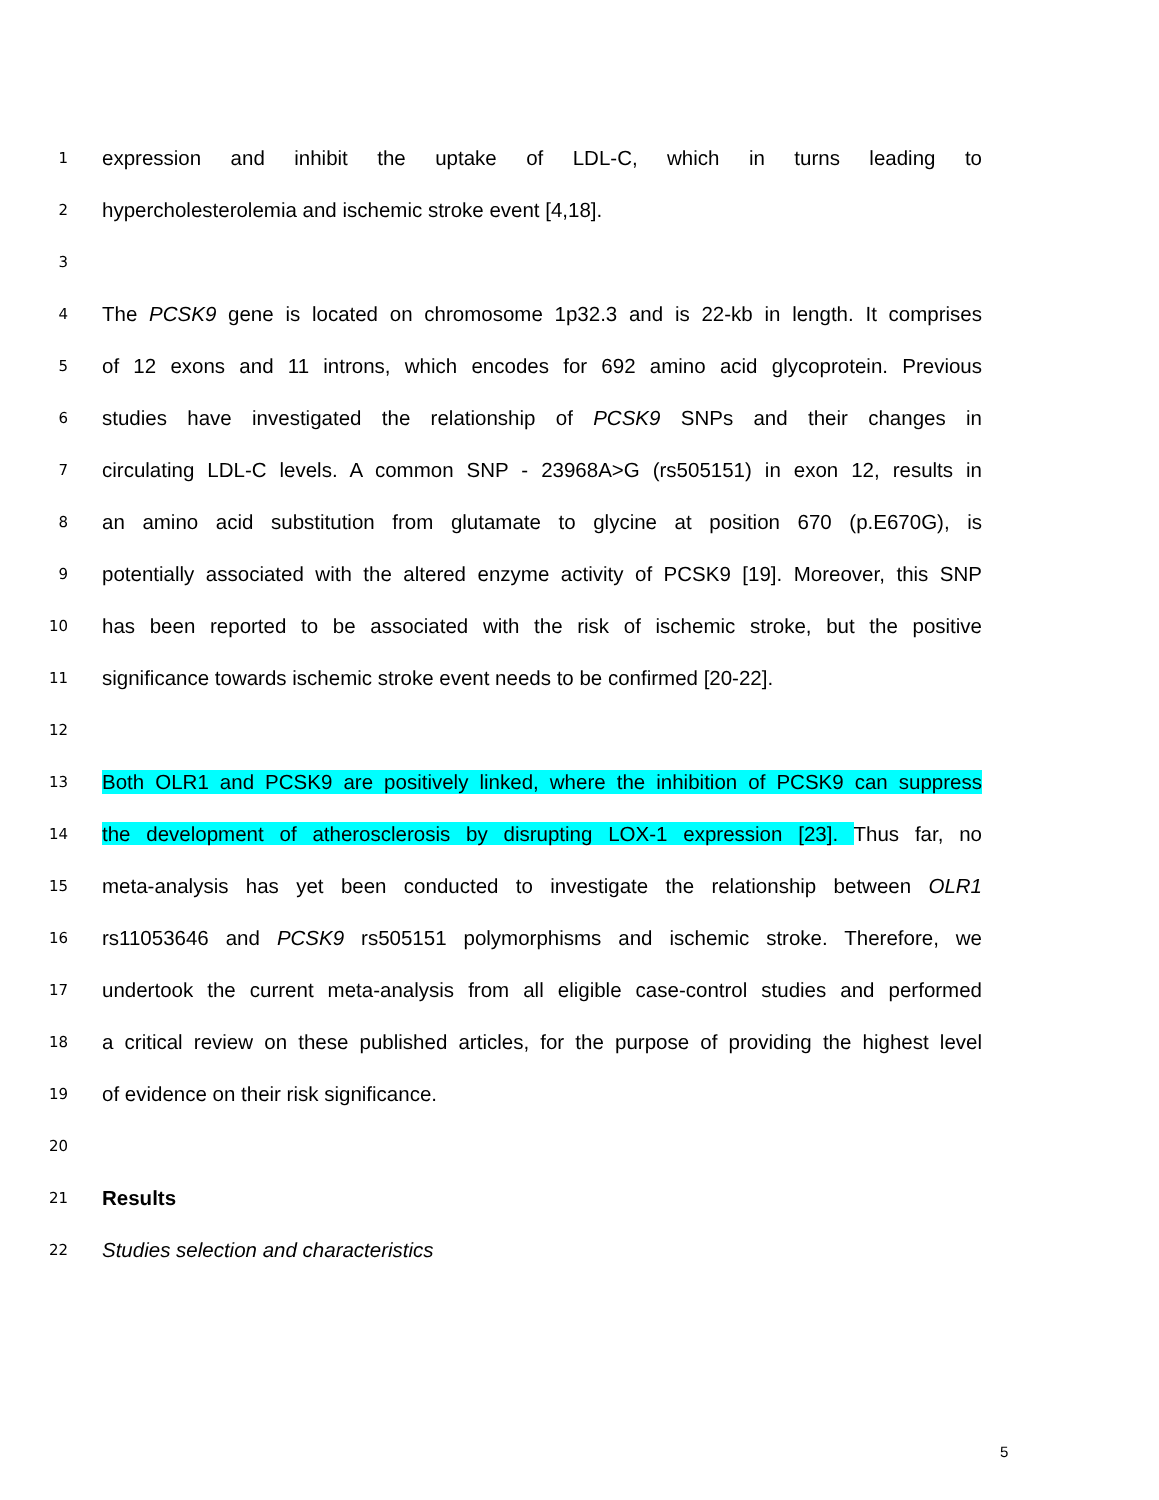1 expression and inhibit the uptake of LDL-C, which in turns leading to
2 hypercholesterolemia and ischemic stroke event [4,18].
3
4 The PCSK9 gene is located on chromosome 1p32.3 and is 22-kb in length. It comprises
5 of 12 exons and 11 introns, which encodes for 692 amino acid glycoprotein. Previous
6 studies have investigated the relationship of PCSK9 SNPs and their changes in
7 circulating LDL-C levels. A common SNP - 23968A>G (rs505151) in exon 12, results in
8 an amino acid substitution from glutamate to glycine at position 670 (p.E670G), is
9 potentially associated with the altered enzyme activity of PCSK9 [19]. Moreover, this SNP
10 has been reported to be associated with the risk of ischemic stroke, but the positive
11 significance towards ischemic stroke event needs to be confirmed [20-22].
12
13 Both OLR1 and PCSK9 are positively linked, where the inhibition of PCSK9 can suppress
14 the development of atherosclerosis by disrupting LOX-1 expression [23]. Thus far, no
15 meta-analysis has yet been conducted to investigate the relationship between OLR1
16 rs11053646 and PCSK9 rs505151 polymorphisms and ischemic stroke. Therefore, we
17 undertook the current meta-analysis from all eligible case-control studies and performed
18 a critical review on these published articles, for the purpose of providing the highest level
19 of evidence on their risk significance.
20
21 Results
22 Studies selection and characteristics
5